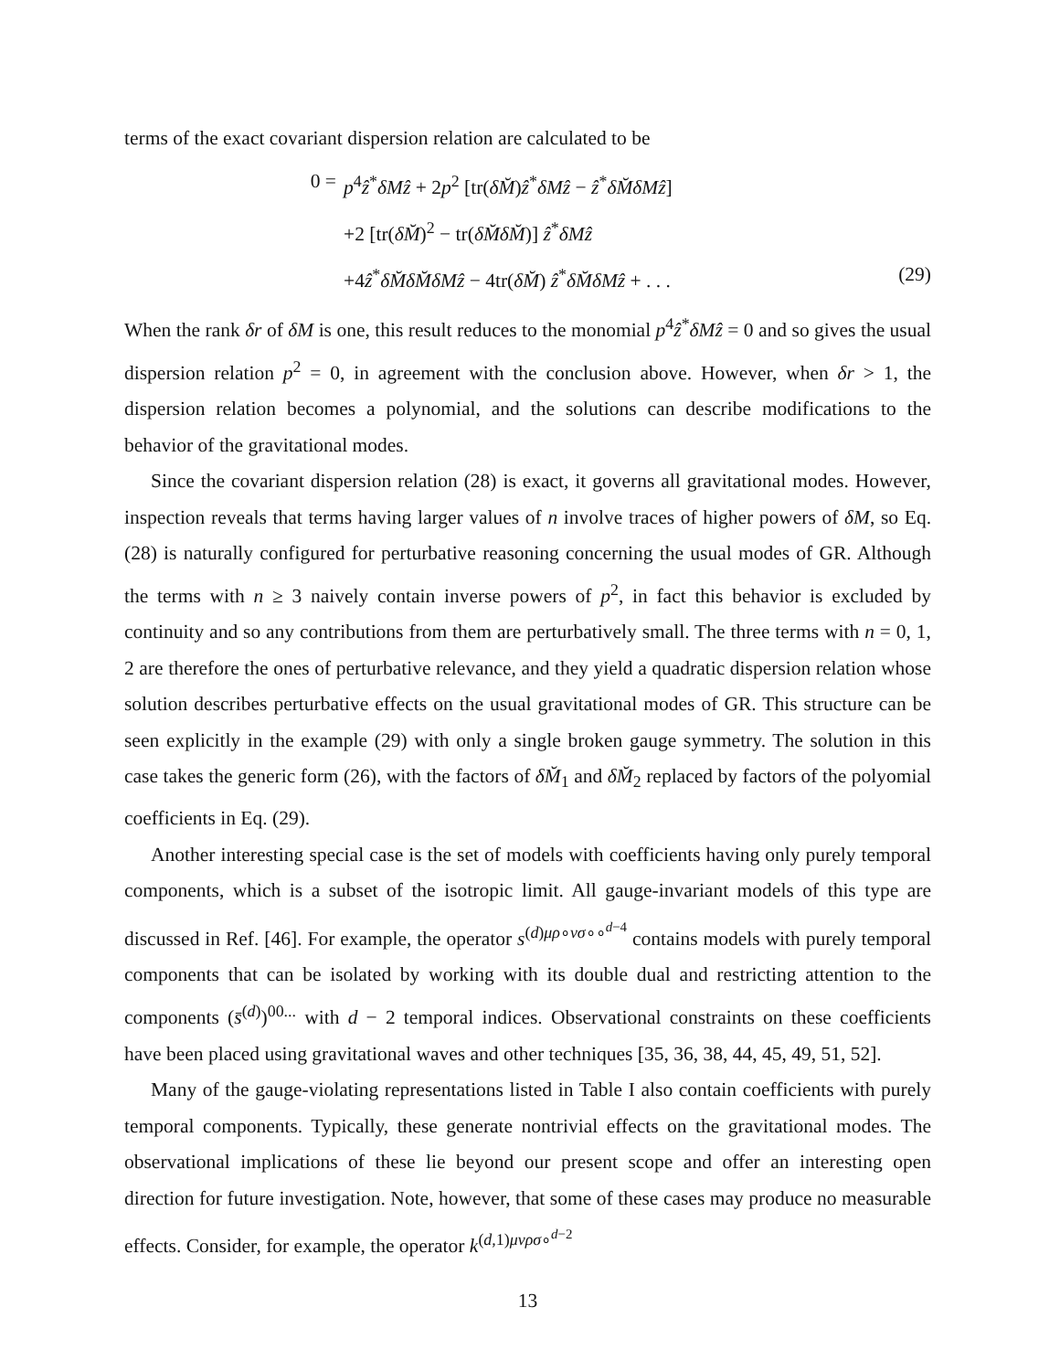terms of the exact covariant dispersion relation are calculated to be
0 = p<sup>4</sup>ẑ<sup>*</sup>δM ẑ + 2p<sup>2</sup> [tr(δM̆)ẑ<sup>*</sup>δM ẑ − ẑ<sup>*</sup>δM̆δM ẑ]
+2 [tr(δM̆)<sup>2</sup> − tr(δM̆δM̆)] ẑ<sup>*</sup>δM ẑ
+4ẑ<sup>*</sup>δM̆δM̆δM ẑ − 4tr(δM̆) ẑ<sup>*</sup>δM̆δM ẑ + . . .
(29)
When the rank δr of δM is one, this result reduces to the monomial p<sup>4</sup>ẑ<sup>*</sup>δM ẑ = 0 and so gives the usual dispersion relation p<sup>2</sup> = 0, in agreement with the conclusion above. However, when δr > 1, the dispersion relation becomes a polynomial, and the solutions can describe modifications to the behavior of the gravitational modes.
Since the covariant dispersion relation (28) is exact, it governs all gravitational modes. However, inspection reveals that terms having larger values of n involve traces of higher powers of δM, so Eq. (28) is naturally configured for perturbative reasoning concerning the usual modes of GR. Although the terms with n ≥ 3 naively contain inverse powers of p<sup>2</sup>, in fact this behavior is excluded by continuity and so any contributions from them are perturbatively small. The three terms with n = 0, 1, 2 are therefore the ones of perturbative relevance, and they yield a quadratic dispersion relation whose solution describes perturbative effects on the usual gravitational modes of GR. This structure can be seen explicitly in the example (29) with only a single broken gauge symmetry. The solution in this case takes the generic form (26), with the factors of δM̆<sub>1</sub> and δM̆<sub>2</sub> replaced by factors of the polyomial coefficients in Eq. (29).
Another interesting special case is the set of models with coefficients having only purely temporal components, which is a subset of the isotropic limit. All gauge-invariant models of this type are discussed in Ref. [46]. For example, the operator s<sup>(d)μρ∘νσ∘∘<sup>d−4</sup></sup> contains models with purely temporal components that can be isolated by working with its double dual and restricting attention to the components (s̄<sup>(d)</sup>)<sup>00...</sup> with d − 2 temporal indices. Observational constraints on these coefficients have been placed using gravitational waves and other techniques [35, 36, 38, 44, 45, 49, 51, 52].
Many of the gauge-violating representations listed in Table I also contain coefficients with purely temporal components. Typically, these generate nontrivial effects on the gravitational modes. The observational implications of these lie beyond our present scope and offer an interesting open direction for future investigation. Note, however, that some of these cases may produce no measurable effects. Consider, for example, the operator k<sup>(d,1)μνρσ∘<sup>d−2</sup></sup>
13